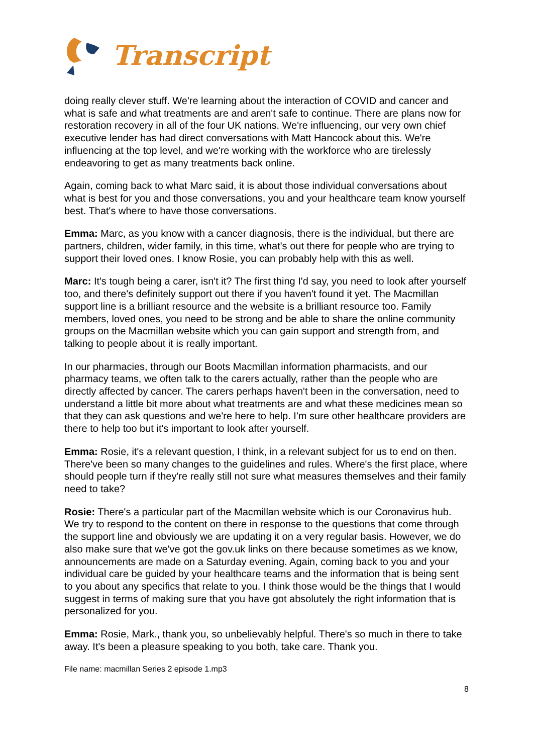Transcript
doing really clever stuff. We're learning about the interaction of COVID and cancer and what is safe and what treatments are and aren't safe to continue. There are plans now for restoration recovery in all of the four UK nations. We're influencing, our very own chief executive lender has had direct conversations with Matt Hancock about this. We're influencing at the top level, and we're working with the workforce who are tirelessly endeavoring to get as many treatments back online.
Again, coming back to what Marc said, it is about those individual conversations about what is best for you and those conversations, you and your healthcare team know yourself best. That's where to have those conversations.
Emma: Marc, as you know with a cancer diagnosis, there is the individual, but there are partners, children, wider family, in this time, what's out there for people who are trying to support their loved ones. I know Rosie, you can probably help with this as well.
Marc: It's tough being a carer, isn't it? The first thing I'd say, you need to look after yourself too, and there's definitely support out there if you haven't found it yet. The Macmillan support line is a brilliant resource and the website is a brilliant resource too. Family members, loved ones, you need to be strong and be able to share the online community groups on the Macmillan website which you can gain support and strength from, and talking to people about it is really important.
In our pharmacies, through our Boots Macmillan information pharmacists, and our pharmacy teams, we often talk to the carers actually, rather than the people who are directly affected by cancer. The carers perhaps haven't been in the conversation, need to understand a little bit more about what treatments are and what these medicines mean so that they can ask questions and we're here to help. I'm sure other healthcare providers are there to help too but it's important to look after yourself.
Emma: Rosie, it's a relevant question, I think, in a relevant subject for us to end on then. There've been so many changes to the guidelines and rules. Where's the first place, where should people turn if they're really still not sure what measures themselves and their family need to take?
Rosie: There's a particular part of the Macmillan website which is our Coronavirus hub. We try to respond to the content on there in response to the questions that come through the support line and obviously we are updating it on a very regular basis. However, we do also make sure that we've got the gov.uk links on there because sometimes as we know, announcements are made on a Saturday evening. Again, coming back to you and your individual care be guided by your healthcare teams and the information that is being sent to you about any specifics that relate to you. I think those would be the things that I would suggest in terms of making sure that you have got absolutely the right information that is personalized for you.
Emma: Rosie, Mark., thank you, so unbelievably helpful. There's so much in there to take away. It's been a pleasure speaking to you both, take care. Thank you.
File name: macmillan Series 2 episode 1.mp3
8